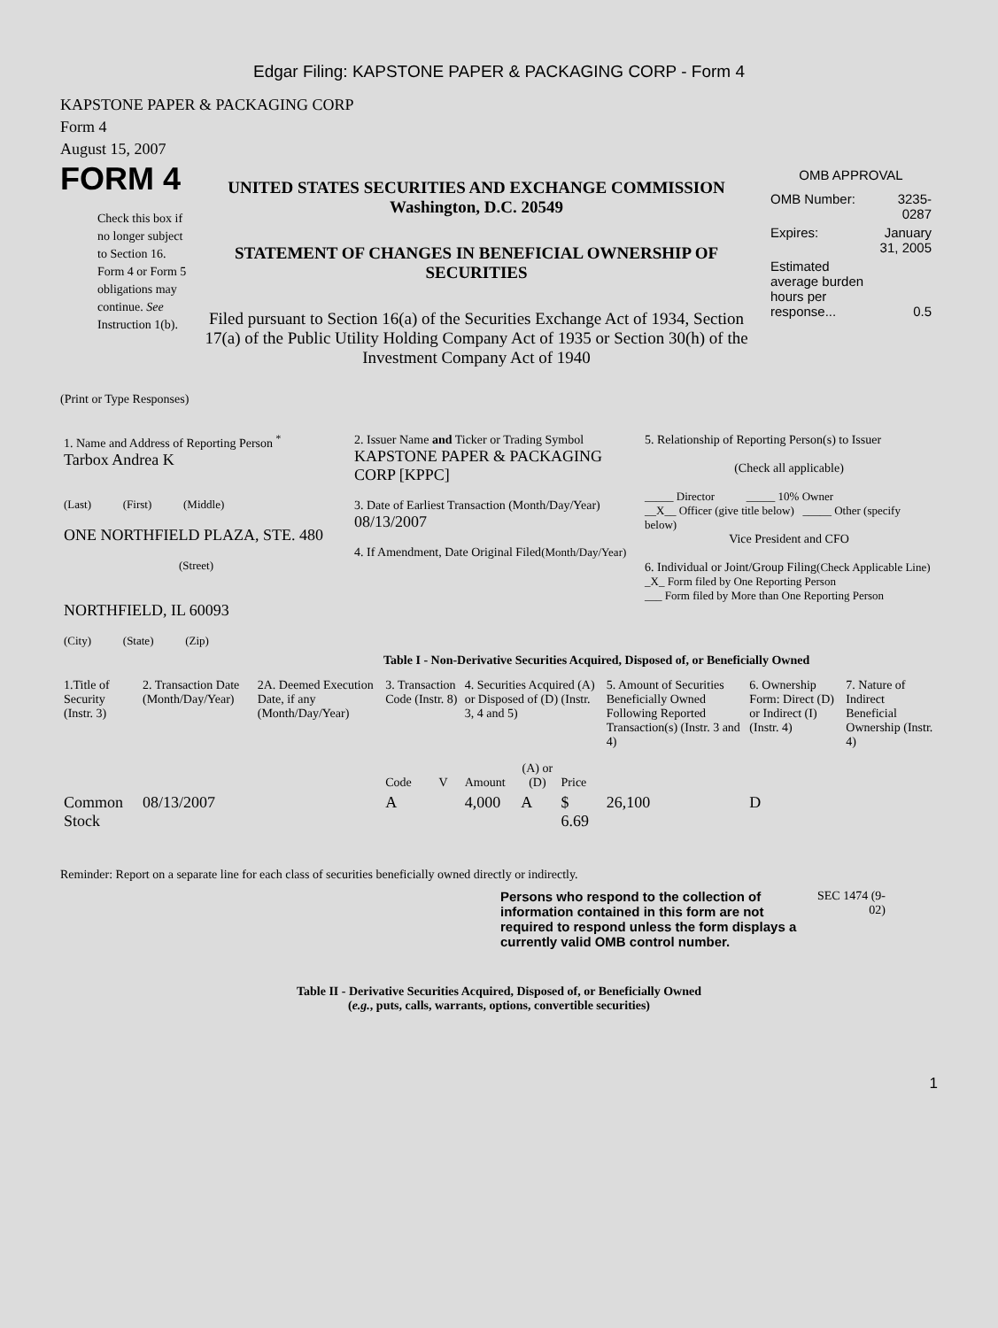Edgar Filing: KAPSTONE PAPER & PACKAGING CORP - Form 4
KAPSTONE PAPER & PACKAGING CORP
Form 4
August 15, 2007
FORM 4
Check this box if no longer subject to Section 16. Form 4 or Form 5 obligations may continue. See Instruction 1(b).
UNITED STATES SECURITIES AND EXCHANGE COMMISSION
Washington, D.C. 20549
STATEMENT OF CHANGES IN BENEFICIAL OWNERSHIP OF SECURITIES
Filed pursuant to Section 16(a) of the Securities Exchange Act of 1934, Section 17(a) of the Public Utility Holding Company Act of 1935 or Section 30(h) of the Investment Company Act of 1940
OMB APPROVAL
| OMB Number: | 3235-0287 |
| Expires: | January 31, 2005 |
| Estimated average burden hours per response... | 0.5 |
(Print or Type Responses)
| 1. Name and Address of Reporting Person <sup>*</sup> Tarbox Andrea K (Last) (First) (Middle) ONE NORTHFIELD PLAZA, STE. 480 (Street) NORTHFIELD, IL 60093 (City) (State) (Zip) | 2. Issuer Name and Ticker or Trading Symbol KAPSTONE PAPER & PACKAGING CORP [KPPC] 3. Date of Earliest Transaction (Month/Day/Year) 08/13/2007 4. If Amendment, Date Original Filed (Month/Day/Year) | 5. Relationship of Reporting Person(s) to Issuer (Check all applicable) _____ Director _____ 10% Owner __X__ Officer (give title below) _____ Other (specify below) Vice President and CFO 6. Individual or Joint/Group Filing (Check Applicable Line) _X_ Form filed by One Reporting Person ___ Form filed by More than One Reporting Person |
Table I - Non-Derivative Securities Acquired, Disposed of, or Beneficially Owned
| 1.Title of Security (Instr. 3) | 2. Transaction Date (Month/Day/Year) | 2A. Deemed Execution Date, if any (Month/Day/Year) | 3. Transaction Code (Instr. 8) | | 4. Securities Acquired (A) or Disposed of (D) (Instr. 3, 4 and 5) | | | 5. Amount of Securities Beneficially Owned Following Reported Transaction(s) (Instr. 3 and 4) | 6. Ownership Form: Direct (D) or Indirect (I) (Instr. 4) | 7. Nature of Indirect Beneficial Ownership (Instr. 4) |
| --- | --- | --- | --- | --- | --- | --- | --- | --- | --- | --- |
| | | | Code | V | Amount | (A) or (D) | Price | | | |
| Common Stock | 08/13/2007 | | A | | 4,000 | A | $ 6.69 | 26,100 | D | |
Reminder: Report on a separate line for each class of securities beneficially owned directly or indirectly.
Persons who respond to the collection of information contained in this form are not required to respond unless the form displays a currently valid OMB control number.
SEC 1474 (9-02)
Table II - Derivative Securities Acquired, Disposed of, or Beneficially Owned
(e.g., puts, calls, warrants, options, convertible securities)
1